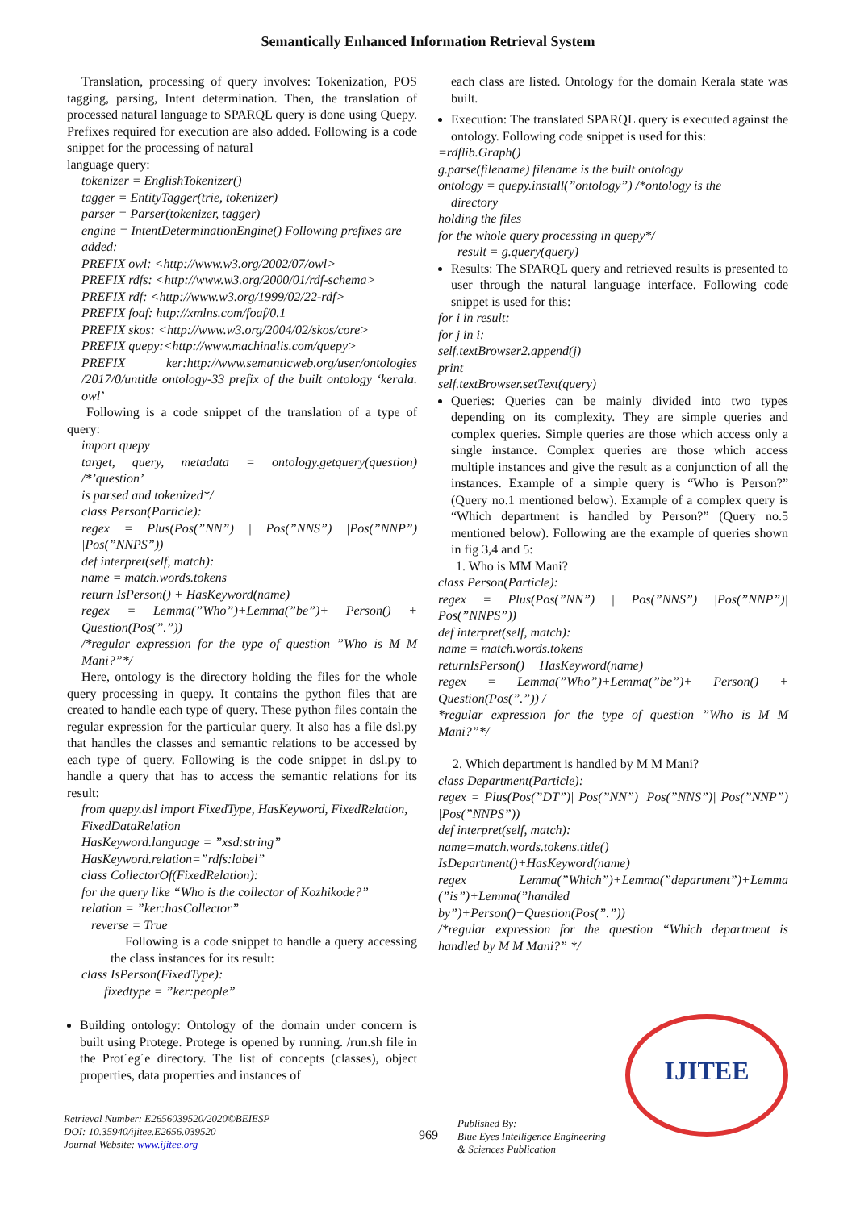Semantically Enhanced Information Retrieval System
Translation, processing of query involves: Tokenization, POS tagging, parsing, Intent determination. Then, the translation of processed natural language to SPARQL query is done using Quepy. Prefixes required for execution are also added. Following is a code snippet for the processing of natural
language query:
tokenizer = EnglishTokenizer()
tagger = EntityTagger(trie, tokenizer)
parser = Parser(tokenizer, tagger)
engine = IntentDeterminationEngine() Following prefixes are
added:
PREFIX owl: <http://www.w3.org/2002/07/owl>
PREFIX rdfs: <http://www.w3.org/2000/01/rdf-schema>
PREFIX rdf: <http://www.w3.org/1999/02/22-rdf>
PREFIX foaf: http://xmlns.com/foaf/0.1
PREFIX skos: <http://www.w3.org/2004/02/skos/core>
PREFIX quepy:<http://www.machinalis.com/quepy>
PREFIX ker:http://www.semanticweb.org/user/ontologies /2017/0/untitle ontology-33 prefix of the built ontology ‘kerala. owl’
Following is a code snippet of the translation of a type of query:
import quepy
target, query, metadata = ontology.getquery(question) /*’question’
is parsed and tokenized*/
class Person(Particle):
regex = Plus(Pos(”NN”) | Pos(”NNS”) |Pos(”NNP”) |Pos(”NNPS”))
def interpret(self, match):
name = match.words.tokens
return IsPerson() + HasKeyword(name)
regex = Lemma(”Who”)+Lemma(”be”)+ Person() + Question(Pos(”.”))
/*regular expression for the type of question ”Who is M M Mani?”*/
Here, ontology is the directory holding the files for the whole query processing in quepy. It contains the python files that are created to handle each type of query. These python files contain the regular expression for the particular query. It also has a file dsl.py that handles the classes and semantic relations to be accessed by each type of query. Following is the code snippet in dsl.py to handle a query that has to access the semantic relations for its result:
from quepy.dsl import FixedType, HasKeyword, FixedRelation,
FixedDataRelation
HasKeyword.language = ”xsd:string”
HasKeyword.relation=”rdfs:label”
class CollectorOf(FixedRelation):
for the query like “Who is the collector of Kozhikode?”
relation = ”ker:hasCollector”
reverse = True
Following is a code snippet to handle a query accessing the class instances for its result:
class IsPerson(FixedType):
fixedtype = ”ker:people”
Building ontology: Ontology of the domain under concern is built using Protege. Protege is opened by running. /run.sh file in the Prot´eg´e directory. The list of concepts (classes), object properties, data properties and instances of
each class are listed. Ontology for the domain Kerala state was built.
Execution: The translated SPARQL query is executed against the ontology. Following code snippet is used for this:
=rdflib.Graph()
g.parse(filename) filename is the built ontology
ontology = quepy.install(”ontology”) /*ontology is the
directory
holding the files
for the whole query processing in quepy*/
result = g.query(query)
Results: The SPARQL query and retrieved results is presented to user through the natural language interface. Following code snippet is used for this:
for i in result:
for j in i:
self.textBrowser2.append(j)
print
self.textBrowser.setText(query)
Queries: Queries can be mainly divided into two types depending on its complexity. They are simple queries and complex queries. Simple queries are those which access only a single instance. Complex queries are those which access multiple instances and give the result as a conjunction of all the instances. Example of a simple query is “Who is Person?” (Query no.1 mentioned below). Example of a complex query is “Which department is handled by Person?” (Query no.5 mentioned below). Following are the example of queries shown in fig 3,4 and 5:
1. Who is MM Mani?
class Person(Particle):
regex = Plus(Pos(”NN”) | Pos(”NNS”) |Pos(”NNP”)| Pos(”NNPS”))
def interpret(self, match):
name = match.words.tokens
returnIsPerson() + HasKeyword(name)
regex = Lemma(”Who”)+Lemma(”be”)+ Person() + Question(Pos(”.”)) /
*regular expression for the type of question ”Who is M M Mani?”*/
2. Which department is handled by M M Mani?
class Department(Particle):
regex = Plus(Pos(”DT”)| Pos(”NN”) |Pos(”NNS”)| Pos(”NNP”) |Pos(”NNPS”))
def interpret(self, match):
name=match.words.tokens.title()
IsDepartment()+HasKeyword(name)
regex Lemma(”Which”)+Lemma(”department”)+Lemma (”is”)+Lemma(”handled
by”)+Person()+Question(Pos(”.”))
/*regular expression for the question “Which department is handled by M M Mani?” */
Retrieval Number: E2656039520/2020©BEIESP
DOI: 10.35940/ijitee.E2656.039520
Journal Website: www.ijitee.org
969
Published By:
Blue Eyes Intelligence Engineering
& Sciences Publication
IJITEE